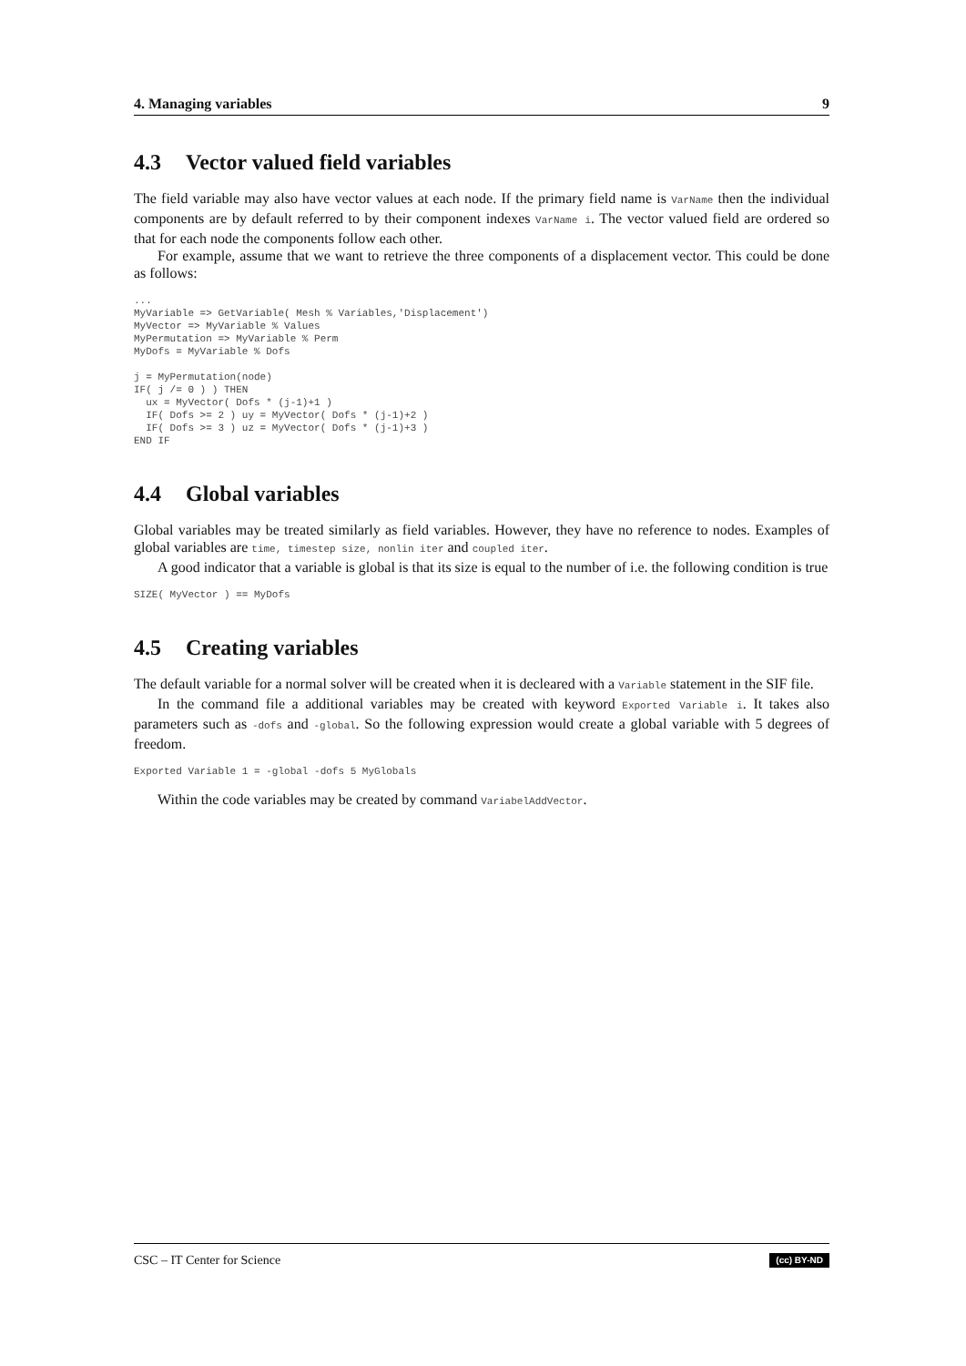4. Managing variables 9
4.3 Vector valued field variables
The field variable may also have vector values at each node. If the primary field name is VarName then the individual components are by default referred to by their component indexes VarName i. The vector valued field are ordered so that for each node the components follow each other.
For example, assume that we want to retrieve the three components of a displacement vector. This could be done as follows:
...
MyVariable => GetVariable( Mesh % Variables,'Displacement')
MyVector => MyVariable % Values
MyPermutation => MyVariable % Perm
MyDofs = MyVariable % Dofs

j = MyPermutation(node)
IF( j /= 0 ) ) THEN
  ux = MyVector( Dofs * (j-1)+1 )
  IF( Dofs >= 2 ) uy = MyVector( Dofs * (j-1)+2 )
  IF( Dofs >= 3 ) uz = MyVector( Dofs * (j-1)+3 )
END IF
4.4 Global variables
Global variables may be treated similarly as field variables. However, they have no reference to nodes. Examples of global variables are time, timestep size, nonlin iter and coupled iter.
A good indicator that a variable is global is that its size is equal to the number of i.e. the following condition is true
SIZE( MyVector ) == MyDofs
4.5 Creating variables
The default variable for a normal solver will be created when it is decleared with a Variable statement in the SIF file.
In the command file a additional variables may be created with keyword Exported Variable i. It takes also parameters such as -dofs and -global. So the following expression would create a global variable with 5 degrees of freedom.
Exported Variable 1 = -global -dofs 5 MyGlobals
Within the code variables may be created by command VariabelAddVector.
CSC – IT Center for Science (cc) BY-ND